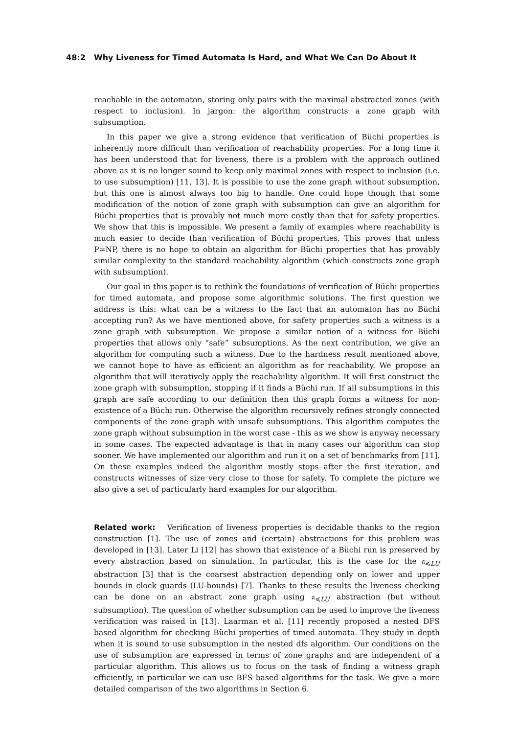48:2 Why Liveness for Timed Automata Is Hard, and What We Can Do About It
reachable in the automaton, storing only pairs with the maximal abstracted zones (with respect to inclusion). In jargon: the algorithm constructs a zone graph with subsumption.
In this paper we give a strong evidence that verification of Büchi properties is inherently more difficult than verification of reachability properties. For a long time it has been understood that for liveness, there is a problem with the approach outlined above as it is no longer sound to keep only maximal zones with respect to inclusion (i.e. to use subsumption) [11, 13]. It is possible to use the zone graph without subsumption, but this one is almost always too big to handle. One could hope though that some modification of the notion of zone graph with subsumption can give an algorithm for Büchi properties that is provably not much more costly than that for safety properties. We show that this is impossible. We present a family of examples where reachability is much easier to decide than verification of Büchi properties. This proves that unless P=NP, there is no hope to obtain an algorithm for Büchi properties that has provably similar complexity to the standard reachability algorithm (which constructs zone graph with subsumption).
Our goal in this paper is to rethink the foundations of verification of Büchi properties for timed automata, and propose some algorithmic solutions. The first question we address is this: what can be a witness to the fact that an automaton has no Büchi accepting run? As we have mentioned above, for safety properties such a witness is a zone graph with subsumption. We propose a similar notion of a witness for Büchi properties that allows only “safe” subsumptions. As the next contribution, we give an algorithm for computing such a witness. Due to the hardness result mentioned above, we cannot hope to have as efficient an algorithm as for reachability. We propose an algorithm that will iteratively apply the reachability algorithm. It will first construct the zone graph with subsumption, stopping if it finds a Büchi run. If all subsumptions in this graph are safe according to our definition then this graph forms a witness for non-existence of a Büchi run. Otherwise the algorithm recursively refines strongly connected components of the zone graph with unsafe subsumptions. This algorithm computes the zone graph without subsumption in the worst case - this as we show is anyway necessary in some cases. The expected advantage is that in many cases our algorithm can stop sooner. We have implemented our algorithm and run it on a set of benchmarks from [11]. On these examples indeed the algorithm mostly stops after the first iteration, and constructs witnesses of size very close to those for safety. To complete the picture we also give a set of particularly hard examples for our algorithm.
Related work: Verification of liveness properties is decidable thanks to the region construction [1]. The use of zones and (certain) abstractions for this problem was developed in [13]. Later Li [12] has shown that existence of a Büchi run is preserved by every abstraction based on simulation. In particular, this is the case for the 𝔞<sub>≼LU</sub> abstraction [3] that is the coarsest abstraction depending only on lower and upper bounds in clock guards (LU-bounds) [7]. Thanks to these results the liveness checking can be done on an abstract zone graph using 𝔞<sub>≼LU</sub> abstraction (but without subsumption). The question of whether subsumption can be used to improve the liveness verification was raised in [13]. Laarman et al. [11] recently proposed a nested DFS based algorithm for checking Büchi properties of timed automata. They study in depth when it is sound to use subsumption in the nested dfs algorithm. Our conditions on the use of subsumption are expressed in terms of zone graphs and are independent of a particular algorithm. This allows us to focus on the task of finding a witness graph efficiently, in particular we can use BFS based algorithms for the task. We give a more detailed comparison of the two algorithms in Section 6.